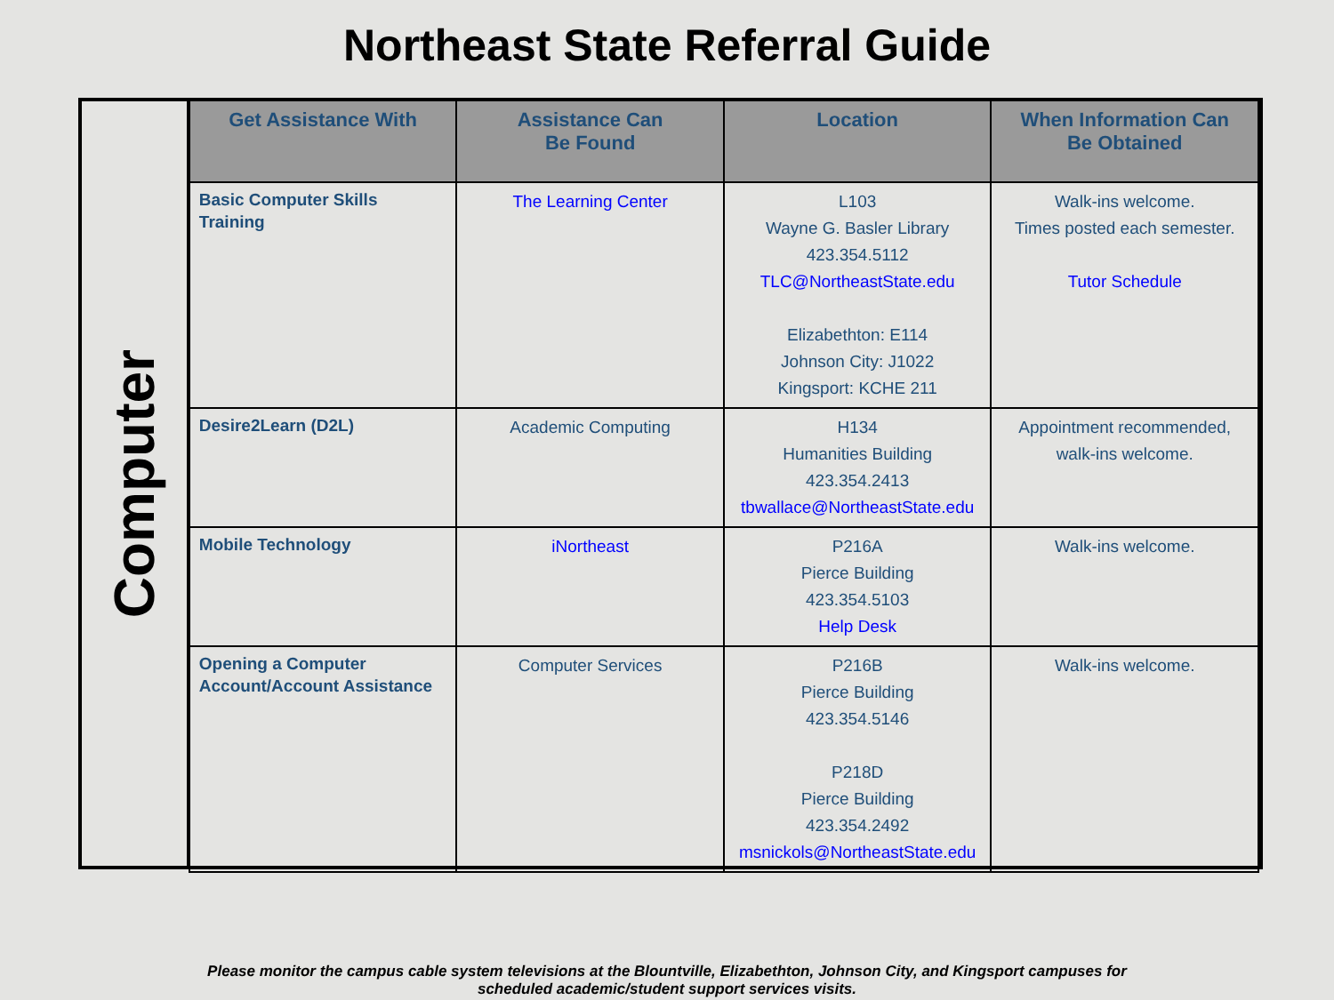Northeast State Referral Guide
Computer
| Get Assistance With | Assistance Can Be Found | Location | When Information Can Be Obtained |
| --- | --- | --- | --- |
| Basic Computer Skills Training | The Learning Center | L103 Wayne G. Basler Library 423.354.5112 TLC@NortheastState.edu Elizabethton: E114 Johnson City: J1022 Kingsport: KCHE 211 | Walk-ins welcome. Times posted each semester. Tutor Schedule |
| Desire2Learn (D2L) | Academic Computing | H134 Humanities Building 423.354.2413 tbwallace@NortheastState.edu | Appointment recommended, walk-ins welcome. |
| Mobile Technology | iNortheast | P216A Pierce Building 423.354.5103 Help Desk | Walk-ins welcome. |
| Opening a Computer Account/Account Assistance | Computer Services | P216B Pierce Building 423.354.5146 P218D Pierce Building 423.354.2492 msnickols@NortheastState.edu | Walk-ins welcome. |
Please monitor the campus cable system televisions at the Blountville, Elizabethton, Johnson City, and Kingsport campuses for
scheduled academic/student support services visits.